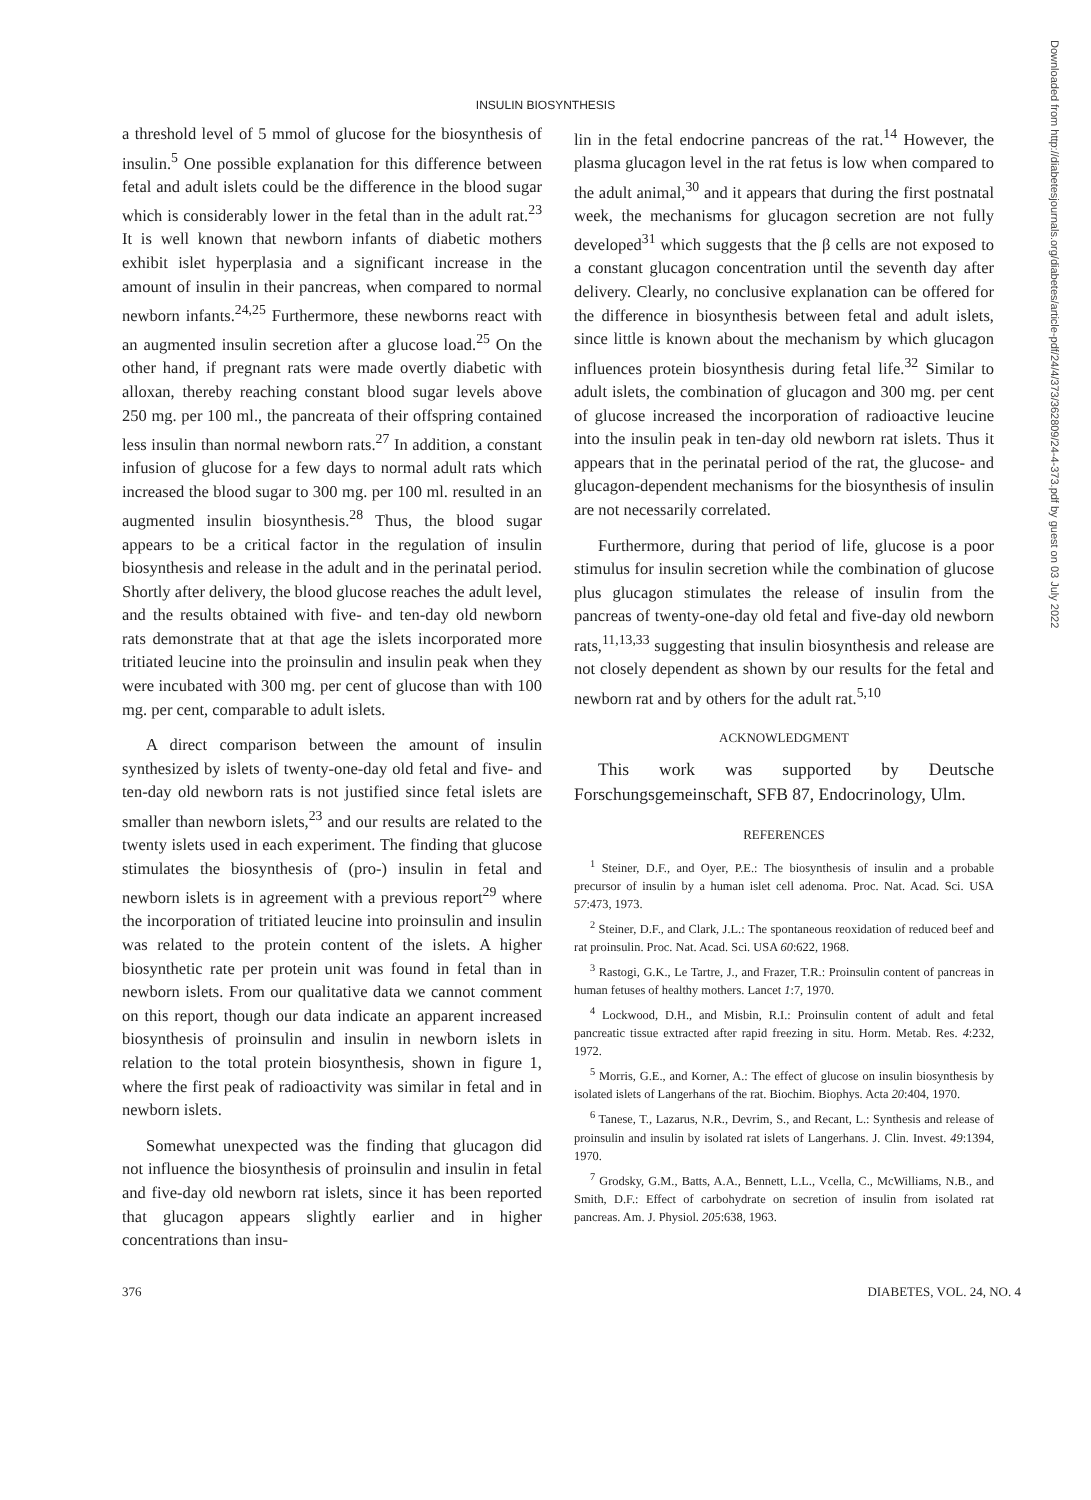Downloaded from http://diabetesjournals.org/diabetes/article-pdf/24/4/373/362809/24-4-373.pdf by guest on 03 July 2022
INSULIN BIOSYNTHESIS
a threshold level of 5 mmol of glucose for the biosynthesis of insulin.<sup>5</sup> One possible explanation for this difference between fetal and adult islets could be the difference in the blood sugar which is considerably lower in the fetal than in the adult rat.<sup>23</sup> It is well known that newborn infants of diabetic mothers exhibit islet hyperplasia and a significant increase in the amount of insulin in their pancreas, when compared to normal newborn infants.<sup>24,25</sup> Furthermore, these newborns react with an augmented insulin secretion after a glucose load.<sup>25</sup> On the other hand, if pregnant rats were made overtly diabetic with alloxan, thereby reaching constant blood sugar levels above 250 mg. per 100 ml., the pancreata of their offspring contained less insulin than normal newborn rats.<sup>27</sup> In addition, a constant infusion of glucose for a few days to normal adult rats which increased the blood sugar to 300 mg. per 100 ml. resulted in an augmented insulin biosynthesis.<sup>28</sup> Thus, the blood sugar appears to be a critical factor in the regulation of insulin biosynthesis and release in the adult and in the perinatal period. Shortly after delivery, the blood glucose reaches the adult level, and the results obtained with five- and ten-day old newborn rats demonstrate that at that age the islets incorporated more tritiated leucine into the proinsulin and insulin peak when they were incubated with 300 mg. per cent of glucose than with 100 mg. per cent, comparable to adult islets.
A direct comparison between the amount of insulin synthesized by islets of twenty-one-day old fetal and five- and ten-day old newborn rats is not justified since fetal islets are smaller than newborn islets,<sup>23</sup> and our results are related to the twenty islets used in each experiment. The finding that glucose stimulates the biosynthesis of (pro-) insulin in fetal and newborn islets is in agreement with a previous report<sup>29</sup> where the incorporation of tritiated leucine into proinsulin and insulin was related to the protein content of the islets. A higher biosynthetic rate per protein unit was found in fetal than in newborn islets. From our qualitative data we cannot comment on this report, though our data indicate an apparent increased biosynthesis of proinsulin and insulin in newborn islets in relation to the total protein biosynthesis, shown in figure 1, where the first peak of radioactivity was similar in fetal and in newborn islets.
Somewhat unexpected was the finding that glucagon did not influence the biosynthesis of proinsulin and insulin in fetal and five-day old newborn rat islets, since it has been reported that glucagon appears slightly earlier and in higher concentrations than insu-
lin in the fetal endocrine pancreas of the rat.<sup>14</sup> However, the plasma glucagon level in the rat fetus is low when compared to the adult animal,<sup>30</sup> and it appears that during the first postnatal week, the mechanisms for glucagon secretion are not fully developed<sup>31</sup> which suggests that the β cells are not exposed to a constant glucagon concentration until the seventh day after delivery. Clearly, no conclusive explanation can be offered for the difference in biosynthesis between fetal and adult islets, since little is known about the mechanism by which glucagon influences protein biosynthesis during fetal life.<sup>32</sup> Similar to adult islets, the combination of glucagon and 300 mg. per cent of glucose increased the incorporation of radioactive leucine into the insulin peak in ten-day old newborn rat islets. Thus it appears that in the perinatal period of the rat, the glucose- and glucagon-dependent mechanisms for the biosynthesis of insulin are not necessarily correlated.
Furthermore, during that period of life, glucose is a poor stimulus for insulin secretion while the combination of glucose plus glucagon stimulates the release of insulin from the pancreas of twenty-one-day old fetal and five-day old newborn rats,<sup>11,13,33</sup> suggesting that insulin biosynthesis and release are not closely dependent as shown by our results for the fetal and newborn rat and by others for the adult rat.<sup>5,10</sup>
ACKNOWLEDGMENT
This work was supported by Deutsche Forschungsgemeinschaft, SFB 87, Endocrinology, Ulm.
REFERENCES
<sup>1</sup> Steiner, D.F., and Oyer, P.E.: The biosynthesis of insulin and a probable precursor of insulin by a human islet cell adenoma. Proc. Nat. Acad. Sci. USA 57:473, 1973.
<sup>2</sup> Steiner, D.F., and Clark, J.L.: The spontaneous reoxidation of reduced beef and rat proinsulin. Proc. Nat. Acad. Sci. USA 60:622, 1968.
<sup>3</sup> Rastogi, G.K., Le Tartre, J., and Frazer, T.R.: Proinsulin content of pancreas in human fetuses of healthy mothers. Lancet 1:7, 1970.
<sup>4</sup> Lockwood, D.H., and Misbin, R.I.: Proinsulin content of adult and fetal pancreatic tissue extracted after rapid freezing in situ. Horm. Metab. Res. 4:232, 1972.
<sup>5</sup> Morris, G.E., and Korner, A.: The effect of glucose on insulin biosynthesis by isolated islets of Langerhans of the rat. Biochim. Biophys. Acta 20:404, 1970.
<sup>6</sup> Tanese, T., Lazarus, N.R., Devrim, S., and Recant, L.: Synthesis and release of proinsulin and insulin by isolated rat islets of Langerhans. J. Clin. Invest. 49:1394, 1970.
<sup>7</sup> Grodsky, G.M., Batts, A.A., Bennett, L.L., Vcella, C., McWilliams, N.B., and Smith, D.F.: Effect of carbohydrate on secretion of insulin from isolated rat pancreas. Am. J. Physiol. 205:638, 1963.
376 DIABETES, VOL. 24, NO. 4